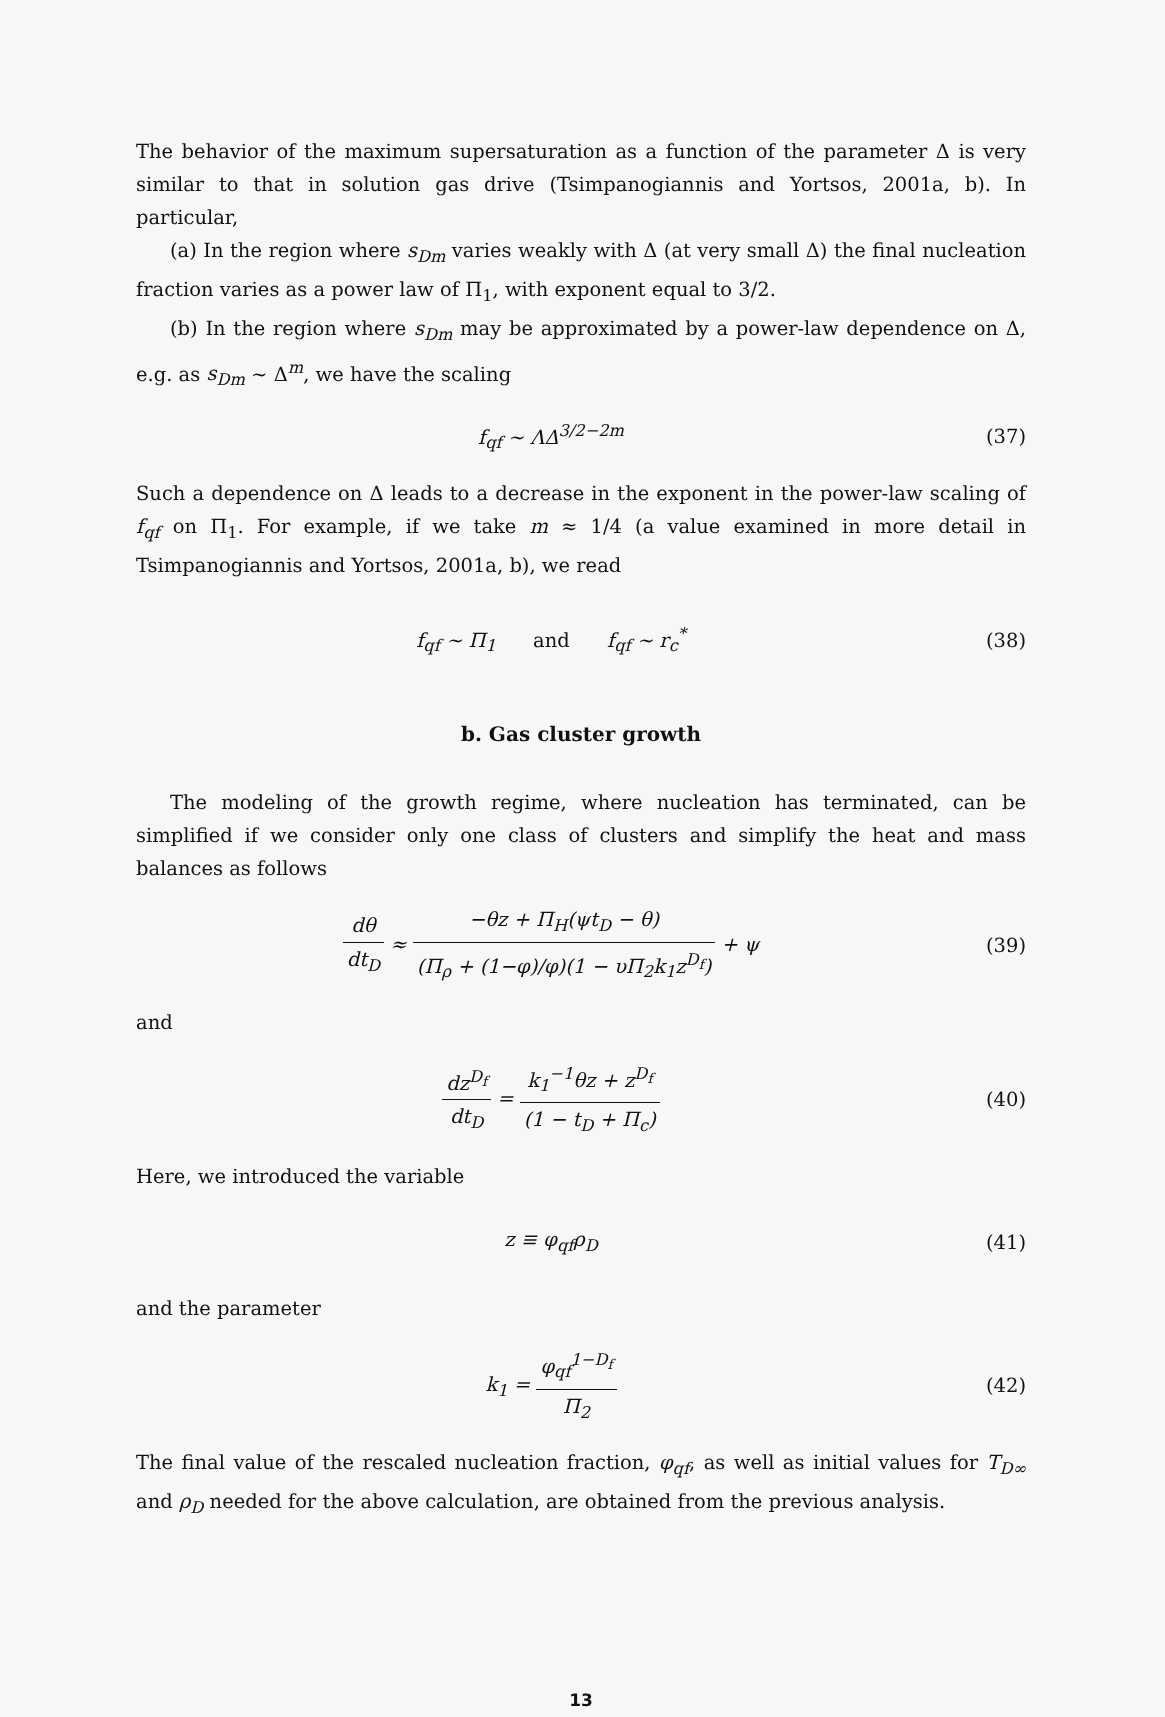The behavior of the maximum supersaturation as a function of the parameter Δ is very similar to that in solution gas drive (Tsimpanogiannis and Yortsos, 2001a, b). In particular,
(a) In the region where s<sub>Dm</sub> varies weakly with Δ (at very small Δ) the final nucleation fraction varies as a power law of Π<sub>1</sub>, with exponent equal to 3/2.
(b) In the region where s<sub>Dm</sub> may be approximated by a power-law dependence on Δ, e.g. as s<sub>Dm</sub> ∼ Δ<sup>m</sup>, we have the scaling
f<sub>qf</sub> ∼ ΛΔ<sup>3/2−2m</sup> (37)
Such a dependence on Δ leads to a decrease in the exponent in the power-law scaling of f<sub>qf</sub> on Π<sub>1</sub>. For example, if we take m ≈ 1/4 (a value examined in more detail in Tsimpanogiannis and Yortsos, 2001a, b), we read
f<sub>qf</sub> ∼ Π<sub>1</sub> and f<sub>qf</sub> ∼ r<sub>c</sub><sup>*</sup>
(38)
b. Gas cluster growth
The modeling of the growth regime, where nucleation has terminated, can be simplified if we consider only one class of clusters and simplify the heat and mass balances as follows
dθ dt<sub>D</sub> ≈ −θz + Π<sub>H</sub>(ψt<sub>D</sub> − θ) (Π<sub>ρ</sub> + (1−φ)/φ)(1 − υΠ<sub>2</sub>k<sub>1</sub>z<sup>D<sub>f</sub></sup>) + ψ
(39)
and
dz<sup>D<sub>f</sub></sup> dt<sub>D</sub> = k<sub>1</sub><sup>−1</sup>θz + z<sup>D<sub>f</sub></sup> (1 − t<sub>D</sub> + Π<sub>c</sub>)
(40)
Here, we introduced the variable
z ≡ φ<sub>qf</sub>ρ<sub>D</sub> (41)
and the parameter
k<sub>1</sub> = φ<sub>qf</sub><sup>1−D<sub>f</sub></sup> Π<sub>2</sub> (42)
The final value of the rescaled nucleation fraction, φ<sub>qf</sub>, as well as initial values for T<sub>D∞</sub> and ρ<sub>D</sub> needed for the above calculation, are obtained from the previous analysis.
13